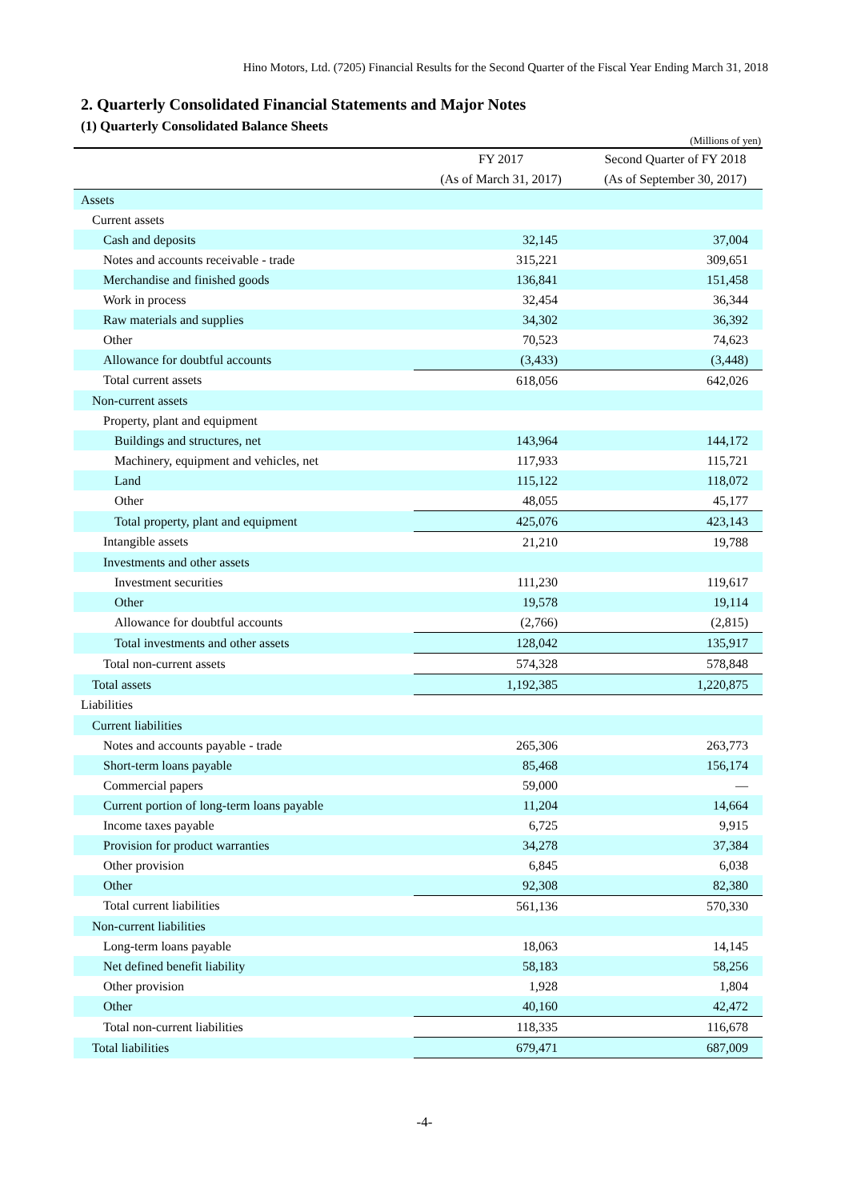Hino Motors, Ltd. (7205) Financial Results for the Second Quarter of the Fiscal Year Ending March 31, 2018
2. Quarterly Consolidated Financial Statements and Major Notes
(1) Quarterly Consolidated Balance Sheets
(Millions of yen)
| | FY 2017 | Second Quarter of FY 2018 |
| --- | --- | --- |
| | (As of March 31, 2017) | (As of September 30, 2017) |
| Assets | | |
| Current assets | | |
| Cash and deposits | 32,145 | 37,004 |
| Notes and accounts receivable - trade | 315,221 | 309,651 |
| Merchandise and finished goods | 136,841 | 151,458 |
| Work in process | 32,454 | 36,344 |
| Raw materials and supplies | 34,302 | 36,392 |
| Other | 70,523 | 74,623 |
| Allowance for doubtful accounts | (3,433) | (3,448) |
| Total current assets | 618,056 | 642,026 |
| Non-current assets | | |
| Property, plant and equipment | | |
| Buildings and structures, net | 143,964 | 144,172 |
| Machinery, equipment and vehicles, net | 117,933 | 115,721 |
| Land | 115,122 | 118,072 |
| Other | 48,055 | 45,177 |
| Total property, plant and equipment | 425,076 | 423,143 |
| Intangible assets | 21,210 | 19,788 |
| Investments and other assets | | |
| Investment securities | 111,230 | 119,617 |
| Other | 19,578 | 19,114 |
| Allowance for doubtful accounts | (2,766) | (2,815) |
| Total investments and other assets | 128,042 | 135,917 |
| Total non-current assets | 574,328 | 578,848 |
| Total assets | 1,192,385 | 1,220,875 |
| Liabilities | | |
| Current liabilities | | |
| Notes and accounts payable - trade | 265,306 | 263,773 |
| Short-term loans payable | 85,468 | 156,174 |
| Commercial papers | 59,000 | — |
| Current portion of long-term loans payable | 11,204 | 14,664 |
| Income taxes payable | 6,725 | 9,915 |
| Provision for product warranties | 34,278 | 37,384 |
| Other provision | 6,845 | 6,038 |
| Other | 92,308 | 82,380 |
| Total current liabilities | 561,136 | 570,330 |
| Non-current liabilities | | |
| Long-term loans payable | 18,063 | 14,145 |
| Net defined benefit liability | 58,183 | 58,256 |
| Other provision | 1,928 | 1,804 |
| Other | 40,160 | 42,472 |
| Total non-current liabilities | 118,335 | 116,678 |
| Total liabilities | 679,471 | 687,009 |
-4-